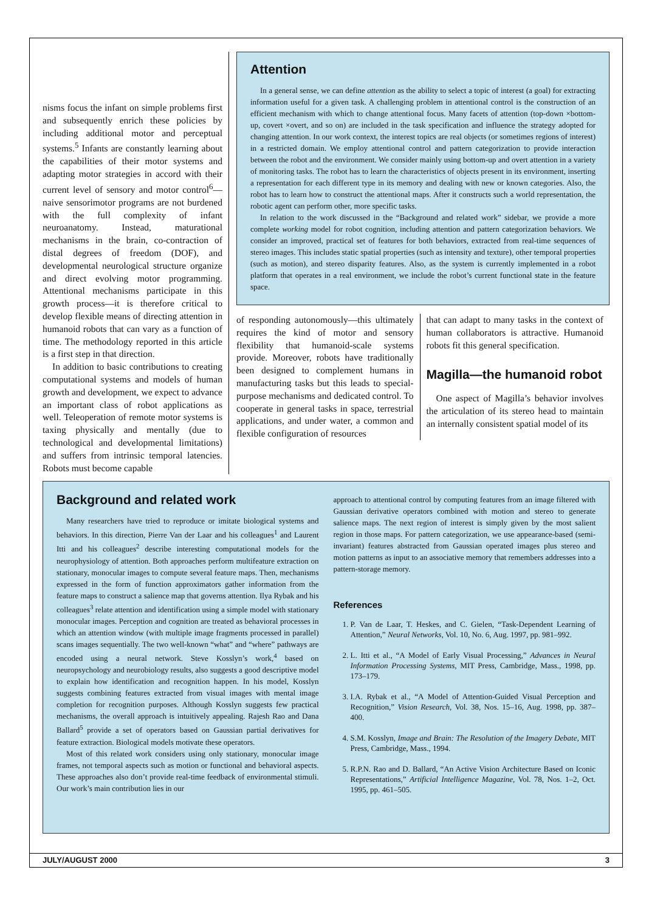nisms focus the infant on simple problems first and subsequently enrich these policies by including additional motor and perceptual systems.<sup>5</sup> Infants are constantly learning about the capabilities of their motor systems and adapting motor strategies in accord with their current level of sensory and motor control<sup>6</sup>—naive sensorimotor programs are not burdened with the full complexity of infant neuroanatomy. Instead, maturational mechanisms in the brain, co-contraction of distal degrees of freedom (DOF), and developmental neurological structure organize and direct evolving motor programming. Attentional mechanisms participate in this growth process—it is therefore critical to develop flexible means of directing attention in humanoid robots that can vary as a function of time. The methodology reported in this article is a first step in that direction.
In addition to basic contributions to creating computational systems and models of human growth and development, we expect to advance an important class of robot applications as well. Teleoperation of remote motor systems is taxing physically and mentally (due to technological and developmental limitations) and suffers from intrinsic temporal latencies. Robots must become capable
Attention
In a general sense, we can define attention as the ability to select a topic of interest (a goal) for extracting information useful for a given task. A challenging problem in attentional control is the construction of an efficient mechanism with which to change attentional focus. Many facets of attention (top-down ×bottom-up, covert ×overt, and so on) are included in the task specification and influence the strategy adopted for changing attention. In our work context, the interest topics are real objects (or sometimes regions of interest) in a restricted domain. We employ attentional control and pattern categorization to provide interaction between the robot and the environment. We consider mainly using bottom-up and overt attention in a variety of monitoring tasks. The robot has to learn the characteristics of objects present in its environment, inserting a representation for each different type in its memory and dealing with new or known categories. Also, the robot has to learn how to construct the attentional maps. After it constructs such a world representation, the robotic agent can perform other, more specific tasks.
In relation to the work discussed in the “Background and related work” sidebar, we provide a more complete working model for robot cognition, including attention and pattern categorization behaviors. We consider an improved, practical set of features for both behaviors, extracted from real-time sequences of stereo images. This includes static spatial properties (such as intensity and texture), other temporal properties (such as motion), and stereo disparity features. Also, as the system is currently implemented in a robot platform that operates in a real environment, we include the robot’s current functional state in the feature space.
of responding autonomously—this ultimately requires the kind of motor and sensory flexibility that humanoid-scale systems provide. Moreover, robots have traditionally been designed to complement humans in manufacturing tasks but this leads to special-purpose mechanisms and dedicated control. To cooperate in general tasks in space, terrestrial applications, and under water, a common and flexible configuration of resources
that can adapt to many tasks in the context of human collaborators is attractive. Humanoid robots fit this general specification.
Magilla—the humanoid robot
One aspect of Magilla’s behavior involves the articulation of its stereo head to maintain an internally consistent spatial model of its
Background and related work
Many researchers have tried to reproduce or imitate biological systems and behaviors. In this direction, Pierre Van der Laar and his colleagues<sup>1</sup> and Laurent Itti and his colleagues<sup>2</sup> describe interesting computational models for the neurophysiology of attention. Both approaches perform multifeature extraction on stationary, monocular images to compute several feature maps. Then, mechanisms expressed in the form of function approximators gather information from the feature maps to construct a salience map that governs attention. Ilya Rybak and his colleagues<sup>3</sup> relate attention and identification using a simple model with stationary monocular images. Perception and cognition are treated as behavioral processes in which an attention window (with multiple image fragments processed in parallel) scans images sequentially. The two well-known “what” and “where” pathways are encoded using a neural network. Steve Kosslyn’s work,<sup>4</sup> based on neuropsychology and neurobiology results, also suggests a good descriptive model to explain how identification and recognition happen. In his model, Kosslyn suggests combining features extracted from visual images with mental image completion for recognition purposes. Although Kosslyn suggests few practical mechanisms, the overall approach is intuitively appealing. Rajesh Rao and Dana Ballard<sup>5</sup> provide a set of operators based on Gaussian partial derivatives for feature extraction. Biological models motivate these operators.
Most of this related work considers using only stationary, monocular image frames, not temporal aspects such as motion or functional and behavioral aspects. These approaches also don’t provide real-time feedback of environmental stimuli. Our work’s main contribution lies in our
approach to attentional control by computing features from an image filtered with Gaussian derivative operators combined with motion and stereo to generate salience maps. The next region of interest is simply given by the most salient region in those maps. For pattern categorization, we use appearance-based (semi-invariant) features abstracted from Gaussian operated images plus stereo and motion patterns as input to an associative memory that remembers addresses into a pattern-storage memory.
References
1. P. Van de Laar, T. Heskes, and C. Gielen, “Task-Dependent Learning of Attention,” Neural Networks, Vol. 10, No. 6, Aug. 1997, pp. 981–992.
2. L. Itti et al., “A Model of Early Visual Processing,” Advances in Neural Information Processing Systems, MIT Press, Cambridge, Mass., 1998, pp. 173–179.
3. I.A. Rybak et al., “A Model of Attention-Guided Visual Perception and Recognition,” Vision Research, Vol. 38, Nos. 15–16, Aug. 1998, pp. 387–400.
4. S.M. Kosslyn, Image and Brain: The Resolution of the Imagery Debate, MIT Press, Cambridge, Mass., 1994.
5. R.P.N. Rao and D. Ballard, “An Active Vision Architecture Based on Iconic Representations,” Artificial Intelligence Magazine, Vol. 78, Nos. 1–2, Oct. 1995, pp. 461–505.
JULY/AUGUST 2000 3